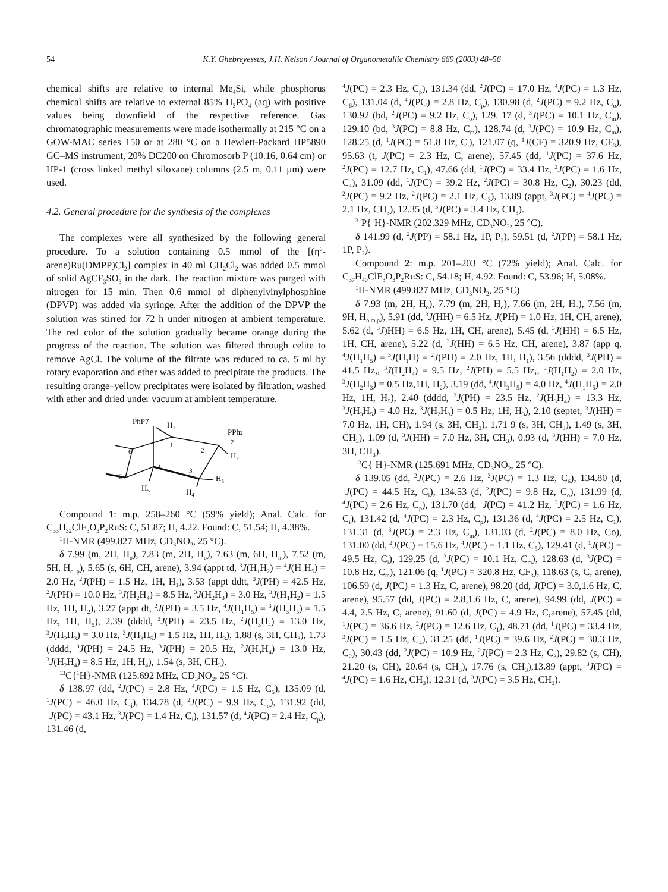54 K.Y. Ghebreyessus, J.H. Nelson / Journal of Organometallic Chemistry 669 (2003) 48–56
chemical shifts are relative to internal Me<sub>4</sub>Si, while phosphorus chemical shifts are relative to external 85% H<sub>3</sub>PO<sub>4</sub> (aq) with positive values being downfield of the respective reference. Gas chromatographic measurements were made isothermally at 215 °C on a GOW-MAC series 150 or at 280 °C on a Hewlett-Packard HP5890 GC–MS instrument, 20% DC200 on Chromosorb P (10.16, 0.64 cm) or HP-1 (cross linked methyl siloxane) columns (2.5 m, 0.11 µm) were used.
4.2. General procedure for the synthesis of the complexes
The complexes were all synthesized by the following general procedure. To a solution containing 0.5 mmol of the [(η<sup>6</sup>-arene)Ru(DMPP)Cl<sub>2</sub>] complex in 40 ml CH<sub>2</sub>Cl<sub>2</sub> was added 0.5 mmol of solid AgCF<sub>3</sub>SO<sub>3</sub> in the dark. The reaction mixture was purged with nitrogen for 15 min. Then 0.6 mmol of diphenylvinylphosphine (DPVP) was added via syringe. After the addition of the DPVP the solution was stirred for 72 h under nitrogen at ambient temperature. The red color of the solution gradually became orange during the progress of the reaction. The solution was filtered through celite to remove AgCl. The volume of the filtrate was reduced to ca. 5 ml by rotary evaporation and ether was added to precipitate the products. The resulting orange–yellow precipitates were isolated by filtration, washed with ether and dried under vacuum at ambient temperature.
PhP7
H1
PPh2
2
H2
H3
H5
H4
1
2
6
4
3
5
Compound 1: m.p. 258–260 °C (59% yield); Anal. Calc. for C<sub>33</sub>H<sub>32</sub>ClF<sub>3</sub>O<sub>3</sub>P<sub>2</sub>RuS: C, 51.87; H, 4.22. Found: C, 51.54; H, 4.38%.
<sup>1</sup>H-NMR (499.827 MHz, CD<sub>3</sub>NO<sub>2</sub>, 25 °C).
δ 7.99 (m, 2H, H<sub>o</sub>), 7.83 (m, 2H, H<sub>o</sub>), 7.63 (m, 6H, H<sub>m</sub>), 7.52 (m, 5H, H<sub>o, p</sub>), 5.65 (s, 6H, CH, arene), 3.94 (appt td, <sup>3</sup>J(H<sub>1</sub>H<sub>2</sub>) = <sup>4</sup>J(H<sub>1</sub>H<sub>5</sub>) = 2.0 Hz, <sup>2</sup>J(PH) = 1.5 Hz, 1H, H<sub>1</sub>), 3.53 (appt ddtt, <sup>3</sup>J(PH) = 42.5 Hz, <sup>2</sup>J(PH) = 10.0 Hz, <sup>3</sup>J(H<sub>2</sub>H<sub>4</sub>) = 8.5 Hz, <sup>3</sup>J(H<sub>2</sub>H<sub>3</sub>) = 3.0 Hz, <sup>3</sup>J(H<sub>1</sub>H<sub>2</sub>) = 1.5 Hz, 1H, H<sub>2</sub>), 3.27 (appt dt, <sup>2</sup>J(PH) = 3.5 Hz, <sup>4</sup>J(H<sub>1</sub>H<sub>5</sub>) = <sup>3</sup>J(H<sub>3</sub>H<sub>5</sub>) = 1.5 Hz, 1H, H<sub>5</sub>), 2.39 (dddd, <sup>3</sup>J(PH) = 23.5 Hz, <sup>2</sup>J(H<sub>3</sub>H<sub>4</sub>) = 13.0 Hz, <sup>3</sup>J(H<sub>2</sub>H<sub>3</sub>) = 3.0 Hz, <sup>3</sup>J(H<sub>3</sub>H<sub>5</sub>) = 1.5 Hz, 1H, H<sub>3</sub>), 1.88 (s, 3H, CH<sub>3</sub>), 1.73 (dddd, <sup>3</sup>J(PH) = 24.5 Hz, <sup>3</sup>J(PH) = 20.5 Hz, <sup>2</sup>J(H<sub>3</sub>H<sub>4</sub>) = 13.0 Hz, <sup>3</sup>J(H<sub>2</sub>H<sub>4</sub>) = 8.5 Hz, 1H, H<sub>4</sub>), 1.54 (s, 3H, CH<sub>3</sub>).
<sup>13</sup>C{<sup>1</sup>H}-NMR (125.692 MHz, CD<sub>3</sub>NO<sub>2</sub>, 25 °C).
δ 138.97 (dd, <sup>2</sup>J(PC) = 2.8 Hz, <sup>4</sup>J(PC) = 1.5 Hz, C<sub>5</sub>), 135.09 (d, <sup>1</sup>J(PC) = 46.0 Hz, C<sub>i</sub>), 134.78 (d, <sup>2</sup>J(PC) = 9.9 Hz, C<sub>o</sub>), 131.92 (dd, <sup>1</sup>J(PC) = 43.1 Hz, <sup>3</sup>J(PC) = 1.4 Hz, C<sub>i</sub>), 131.57 (d, <sup>4</sup>J(PC) = 2.4 Hz, C<sub>p</sub>), 131.46 (d,
<sup>4</sup> J(PC) = 2.3 Hz, C<sub>p</sub>), 131.34 (dd, <sup>2</sup>J(PC) = 17.0 Hz, <sup>4</sup>J(PC) = 1.3 Hz, C<sub>6</sub>), 131.04 (d, <sup>4</sup>J(PC) = 2.8 Hz, C<sub>p</sub>), 130.98 (d, <sup>2</sup>J(PC) = 9.2 Hz, C<sub>o</sub>), 130.92 (bd, <sup>2</sup>J(PC) = 9.2 Hz, C<sub>o</sub>), 129. 17 (d, <sup>3</sup>J(PC) = 10.1 Hz, C<sub>m</sub>), 129.10 (bd, <sup>3</sup>J(PC) = 8.8 Hz, C<sub>m</sub>), 128.74 (d, <sup>3</sup>J(PC) = 10.9 Hz, C<sub>m</sub>), 128.25 (d, <sup>1</sup>J(PC) = 51.8 Hz, C<sub>i</sub>), 121.07 (q, <sup>1</sup>J(CF) = 320.9 Hz, CF<sub>3</sub>), 95.63 (t, J(PC) = 2.3 Hz, C, arene), 57.45 (dd, <sup>1</sup>J(PC) = 37.6 Hz, <sup>2</sup>J(PC) = 12.7 Hz, C<sub>1</sub>), 47.66 (dd, <sup>1</sup>J(PC) = 33.4 Hz, <sup>3</sup>J(PC) = 1.6 Hz, C<sub>4</sub>), 31.09 (dd, <sup>1</sup>J(PC) = 39.2 Hz, <sup>2</sup>J(PC) = 30.8 Hz, C<sub>2</sub>), 30.23 (dd, <sup>2</sup>J(PC) = 9.2 Hz, <sup>2</sup>J(PC) = 2.1 Hz, C<sub>3</sub>), 13.89 (appt, <sup>3</sup>J(PC) = <sup>4</sup>J(PC) = 2.1 Hz, CH<sub>3</sub>), 12.35 (d, <sup>3</sup>J(PC) = 3.4 Hz, CH<sub>3</sub>).
<sup>31</sup>P{<sup>1</sup>H}-NMR (202.329 MHz, CD<sub>3</sub>NO<sub>2</sub>, 25 °C).
δ 141.99 (d, <sup>2</sup>J(PP) = 58.1 Hz, 1P, P<sub>7</sub>), 59.51 (d, <sup>2</sup>J(PP) = 58.1 Hz, 1P, P<sub>2</sub>).
Compound 2: m.p. 201–203 °C (72% yield); Anal. Calc. for C<sub>37</sub>H<sub>40</sub>ClF<sub>3</sub>O<sub>3</sub>P<sub>2</sub>RuS: C, 54.18; H, 4.92. Found: C, 53.96; H, 5.08%.
<sup>1</sup>H-NMR (499.827 MHz, CD<sub>3</sub>NO<sub>2</sub>, 25 °C)
δ 7.93 (m, 2H, H<sub>o</sub>), 7.79 (m, 2H, H<sub>o</sub>), 7.66 (m, 2H, H<sub>p</sub>), 7.56 (m, 9H, H<sub>o,m,p</sub>), 5.91 (dd, <sup>3</sup>J(HH) = 6.5 Hz, J(PH) = 1.0 Hz, 1H, CH, arene), 5.62 (d, <sup>3</sup>J)HH) = 6.5 Hz, 1H, CH, arene), 5.45 (d, <sup>3</sup>J(HH) = 6.5 Hz, 1H, CH, arene), 5.22 (d, <sup>3</sup>J(HH) = 6.5 Hz, CH, arene), 3.87 (app q, <sup>4</sup>J(H<sub>1</sub>H<sub>5</sub>) = <sup>3</sup>J(H<sub>1</sub>H) = <sup>2</sup>J(PH) = 2.0 Hz, 1H, H<sub>1</sub>), 3.56 (dddd, <sup>3</sup>J(PH) = 41.5 Hz,, <sup>3</sup>J(H<sub>2</sub>H<sub>4</sub>) = 9.5 Hz, <sup>2</sup>J(PH) = 5.5 Hz,, <sup>3</sup>J(H<sub>1</sub>H<sub>2</sub>) = 2.0 Hz, <sup>3</sup>J(H<sub>2</sub>H<sub>3</sub>) = 0.5 Hz,1H, H<sub>2</sub>), 3.19 (dd, <sup>4</sup>J(H<sub>3</sub>H<sub>5</sub>) = 4.0 Hz, <sup>4</sup>J(H<sub>1</sub>H<sub>5</sub>) = 2.0 Hz, 1H, H<sub>5</sub>), 2.40 (dddd, <sup>3</sup>J(PH) = 23.5 Hz, <sup>2</sup>J(H<sub>3</sub>H<sub>4</sub>) = 13.3 Hz, <sup>3</sup>J(H<sub>3</sub>H<sub>5</sub>) = 4.0 Hz, <sup>3</sup>J(H<sub>2</sub>H<sub>3</sub>) = 0.5 Hz, 1H, H<sub>3</sub>), 2.10 (septet, <sup>3</sup>J(HH) = 7.0 Hz, 1H, CH), 1.94 (s, 3H, CH<sub>3</sub>), 1.71 9 (s, 3H, CH<sub>3</sub>), 1.49 (s, 3H, CH<sub>3</sub>), 1.09 (d, <sup>3</sup>J(HH) = 7.0 Hz, 3H, CH<sub>3</sub>), 0.93 (d, <sup>3</sup>J(HH) = 7.0 Hz, 3H, CH<sub>3</sub>).
<sup>13</sup>C{<sup>1</sup>H}-NMR (125.691 MHz, CD<sub>3</sub>NO<sub>2</sub>, 25 °C).
δ 139.05 (dd, <sup>2</sup>J(PC) = 2.6 Hz, <sup>3</sup>J(PC) = 1.3 Hz, C<sub>6</sub>), 134.80 (d, <sup>1</sup>J(PC) = 44.5 Hz, C<sub>i</sub>), 134.53 (d, <sup>2</sup>J(PC) = 9.8 Hz, C<sub>o</sub>), 131.99 (d, <sup>4</sup>J(PC) = 2.6 Hz, C<sub>p</sub>), 131.70 (dd, <sup>1</sup>J(PC) = 41.2 Hz, <sup>3</sup>J(PC) = 1.6 Hz, C<sub>i</sub>), 131.42 (d, <sup>4</sup>J(PC) = 2.3 Hz, C<sub>p</sub>), 131.36 (d, <sup>4</sup>J(PC) = 2.5 Hz, C<sub>1</sub>), 131.31 (d, <sup>3</sup>J(PC) = 2.3 Hz, C<sub>m</sub>), 131.03 (d, <sup>2</sup>J(PC) = 8.0 Hz, Co), 131.00 (dd, <sup>2</sup>J(PC) = 15.6 Hz, <sup>4</sup>J(PC) = 1.1 Hz, C<sub>5</sub>), 129.41 (d, <sup>1</sup>J(PC) = 49.5 Hz, C<sub>i</sub>), 129.25 (d, <sup>3</sup>J(PC) = 10.1 Hz, C<sub>m</sub>), 128.63 (d, <sup>3</sup>J(PC) = 10.8 Hz, C<sub>m</sub>), 121.06 (q, <sup>1</sup>J(PC) = 320.8 Hz, CF<sub>3</sub>), 118.63 (s, C, arene), 106.59 (d, J(PC) = 1.3 Hz, C, arene), 98.20 (dd, J(PC) = 3.0,1.6 Hz, C, arene), 95.57 (dd, J(PC) = 2.8,1.6 Hz, C, arene), 94.99 (dd, J(PC) = 4.4, 2.5 Hz, C, arene), 91.60 (d, J(PC) = 4.9 Hz, C,arene), 57.45 (dd, <sup>1</sup>J(PC) = 36.6 Hz, <sup>2</sup>J(PC) = 12.6 Hz, C<sub>1</sub>), 48.71 (dd, <sup>1</sup>J(PC) = 33.4 Hz, <sup>3</sup>J(PC) = 1.5 Hz, C<sub>4</sub>), 31.25 (dd, <sup>1</sup>J(PC) = 39.6 Hz, <sup>2</sup>J(PC) = 30.3 Hz, C<sub>2</sub>), 30.43 (dd, <sup>2</sup>J(PC) = 10.9 Hz, <sup>2</sup>J(PC) = 2.3 Hz, C<sub>3</sub>), 29.82 (s, CH), 21.20 (s, CH), 20.64 (s, CH<sub>3</sub>), 17.76 (s, CH<sub>3</sub>),13.89 (appt, <sup>3</sup>J(PC) = <sup>4</sup>J(PC) = 1.6 Hz, CH<sub>3</sub>), 12.31 (d, <sup>3</sup>J(PC) = 3.5 Hz, CH<sub>3</sub>).